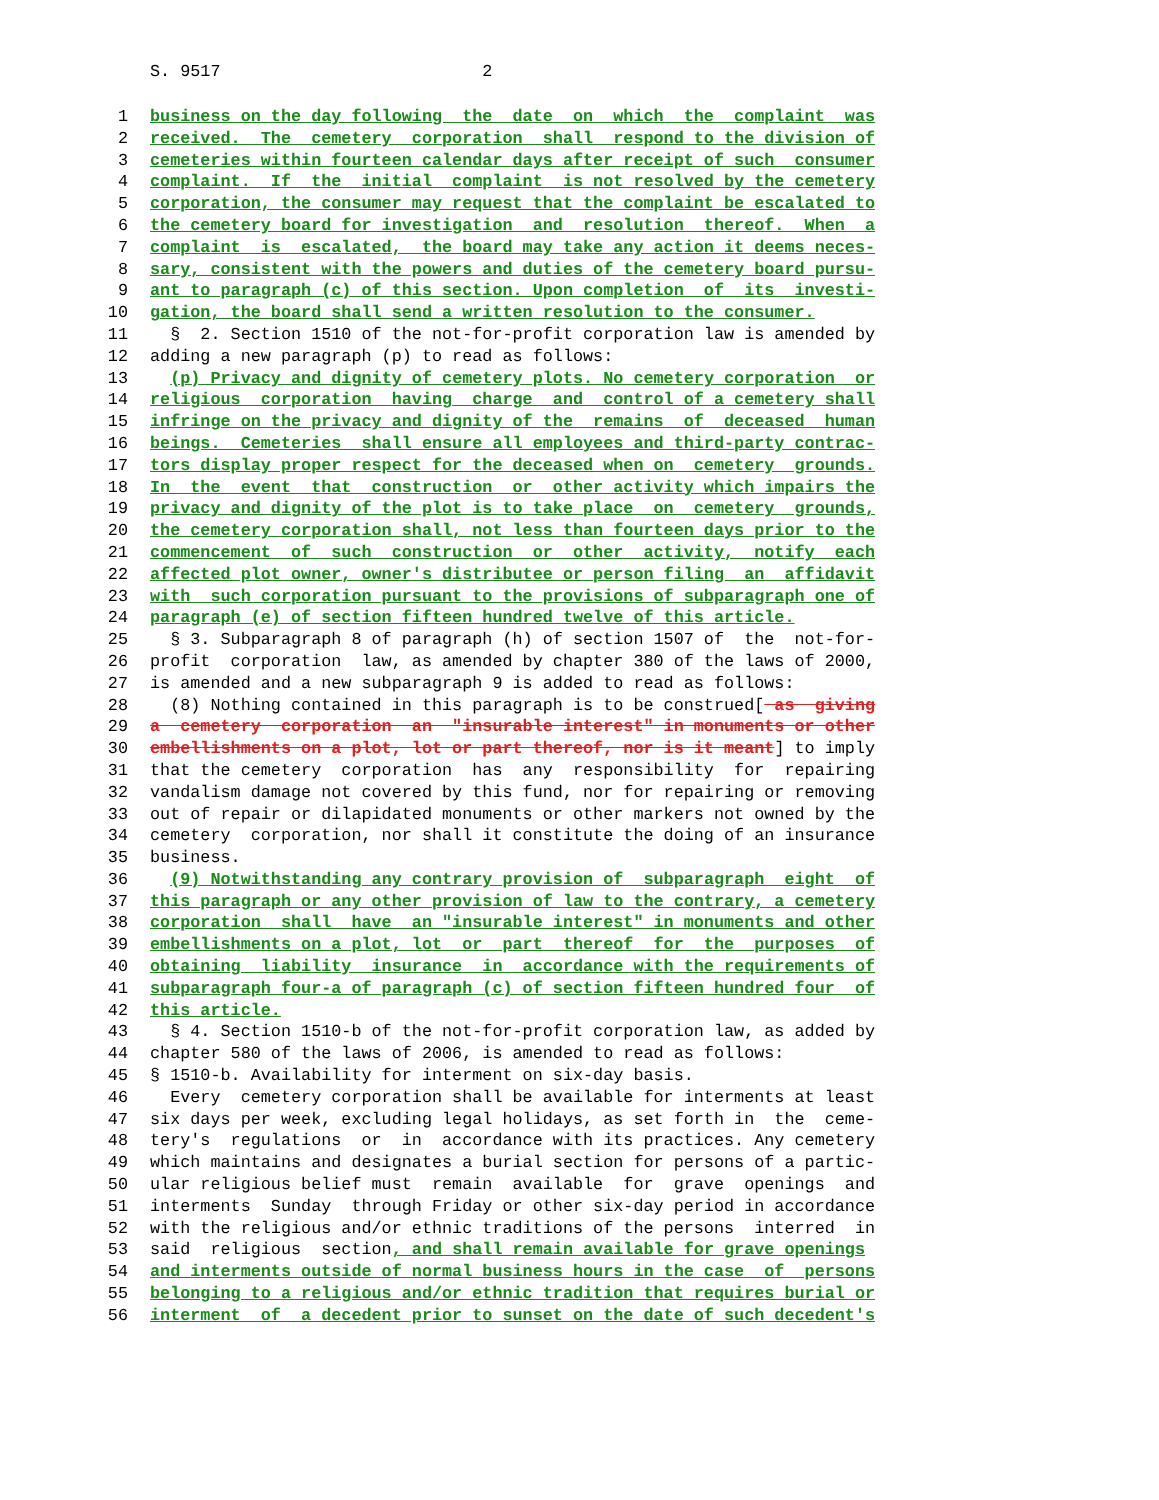S. 9517 2
1 business on the day following the date on which the complaint was
2 received. The cemetery corporation shall respond to the division of
3 cemeteries within fourteen calendar days after receipt of such consumer
4 complaint. If the initial complaint is not resolved by the cemetery
5 corporation, the consumer may request that the complaint be escalated to
6 the cemetery board for investigation and resolution thereof. When a
7 complaint is escalated, the board may take any action it deems neces-
8 sary, consistent with the powers and duties of the cemetery board pursu-
9 ant to paragraph (c) of this section. Upon completion of its investi-
10 gation, the board shall send a written resolution to the consumer.
11 § 2. Section 1510 of the not-for-profit corporation law is amended by
12 adding a new paragraph (p) to read as follows:
13 (p) Privacy and dignity of cemetery plots. No cemetery corporation or
14 religious corporation having charge and control of a cemetery shall
15 infringe on the privacy and dignity of the remains of deceased human
16 beings. Cemeteries shall ensure all employees and third-party contrac-
17 tors display proper respect for the deceased when on cemetery grounds.
18 In the event that construction or other activity which impairs the
19 privacy and dignity of the plot is to take place on cemetery grounds,
20 the cemetery corporation shall, not less than fourteen days prior to the
21 commencement of such construction or other activity, notify each
22 affected plot owner, owner's distributee or person filing an affidavit
23 with such corporation pursuant to the provisions of subparagraph one of
24 paragraph (e) of section fifteen hundred twelve of this article.
25 § 3. Subparagraph 8 of paragraph (h) of section 1507 of the not-for-
26 profit corporation law, as amended by chapter 380 of the laws of 2000,
27 is amended and a new subparagraph 9 is added to read as follows:
28 (8) Nothing contained in this paragraph is to be construed[ as giving
29 a cemetery corporation an "insurable interest" in monuments or other
30 embellishments on a plot, lot or part thereof, nor is it meant] to imply
31 that the cemetery corporation has any responsibility for repairing
32 vandalism damage not covered by this fund, nor for repairing or removing
33 out of repair or dilapidated monuments or other markers not owned by the
34 cemetery corporation, nor shall it constitute the doing of an insurance
35 business.
36 (9) Notwithstanding any contrary provision of subparagraph eight of
37 this paragraph or any other provision of law to the contrary, a cemetery
38 corporation shall have an "insurable interest" in monuments and other
39 embellishments on a plot, lot or part thereof for the purposes of
40 obtaining liability insurance in accordance with the requirements of
41 subparagraph four-a of paragraph (c) of section fifteen hundred four of
42 this article.
43 § 4. Section 1510-b of the not-for-profit corporation law, as added by
44 chapter 580 of the laws of 2006, is amended to read as follows:
45 § 1510-b. Availability for interment on six-day basis.
46 Every cemetery corporation shall be available for interments at least
47 six days per week, excluding legal holidays, as set forth in the ceme-
48 tery's regulations or in accordance with its practices. Any cemetery
49 which maintains and designates a burial section for persons of a partic-
50 ular religious belief must remain available for grave openings and
51 interments Sunday through Friday or other six-day period in accordance
52 with the religious and/or ethnic traditions of the persons interred in
53 said religious section, and shall remain available for grave openings
54 and interments outside of normal business hours in the case of persons
55 belonging to a religious and/or ethnic tradition that requires burial or
56 interment of a decedent prior to sunset on the date of such decedent's